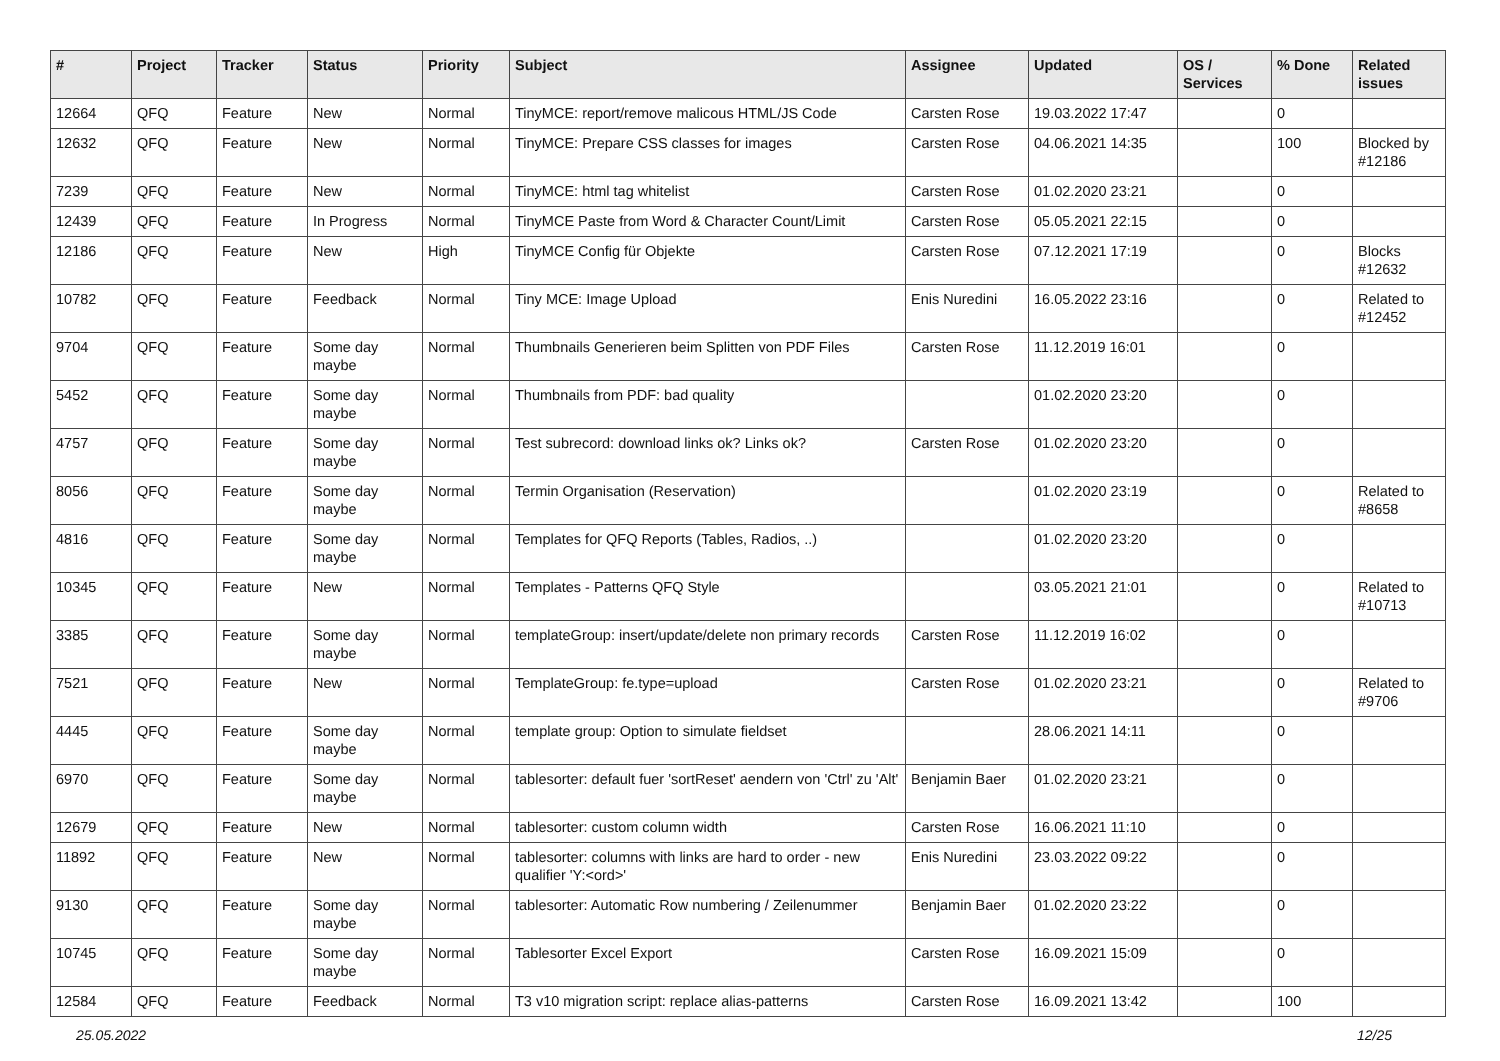| # | Project | Tracker | Status | Priority | Subject | Assignee | Updated | OS / Services | % Done | Related issues |
| --- | --- | --- | --- | --- | --- | --- | --- | --- | --- | --- |
| 12664 | QFQ | Feature | New | Normal | TinyMCE: report/remove malicous HTML/JS Code | Carsten Rose | 19.03.2022 17:47 | | 0 | |
| 12632 | QFQ | Feature | New | Normal | TinyMCE: Prepare CSS classes for images | Carsten Rose | 04.06.2021 14:35 | | 100 | Blocked by #12186 |
| 7239 | QFQ | Feature | New | Normal | TinyMCE: html tag whitelist | Carsten Rose | 01.02.2020 23:21 | | 0 | |
| 12439 | QFQ | Feature | In Progress | Normal | TinyMCE Paste from Word & Character Count/Limit | Carsten Rose | 05.05.2021 22:15 | | 0 | |
| 12186 | QFQ | Feature | New | High | TinyMCE Config für Objekte | Carsten Rose | 07.12.2021 17:19 | | 0 | Blocks #12632 |
| 10782 | QFQ | Feature | Feedback | Normal | Tiny MCE: Image Upload | Enis Nuredini | 16.05.2022 23:16 | | 0 | Related to #12452 |
| 9704 | QFQ | Feature | Some day maybe | Normal | Thumbnails Generieren beim Splitten von PDF Files | Carsten Rose | 11.12.2019 16:01 | | 0 | |
| 5452 | QFQ | Feature | Some day maybe | Normal | Thumbnails from PDF: bad quality | | 01.02.2020 23:20 | | 0 | |
| 4757 | QFQ | Feature | Some day maybe | Normal | Test subrecord: download links ok? Links ok? | Carsten Rose | 01.02.2020 23:20 | | 0 | |
| 8056 | QFQ | Feature | Some day maybe | Normal | Termin Organisation (Reservation) | | 01.02.2020 23:19 | | 0 | Related to #8658 |
| 4816 | QFQ | Feature | Some day maybe | Normal | Templates for QFQ Reports (Tables, Radios, ..) | | 01.02.2020 23:20 | | 0 | |
| 10345 | QFQ | Feature | New | Normal | Templates - Patterns QFQ Style | | 03.05.2021 21:01 | | 0 | Related to #10713 |
| 3385 | QFQ | Feature | Some day maybe | Normal | templateGroup: insert/update/delete non primary records | Carsten Rose | 11.12.2019 16:02 | | 0 | |
| 7521 | QFQ | Feature | New | Normal | TemplateGroup: fe.type=upload | Carsten Rose | 01.02.2020 23:21 | | 0 | Related to #9706 |
| 4445 | QFQ | Feature | Some day maybe | Normal | template group: Option to simulate fieldset | | 28.06.2021 14:11 | | 0 | |
| 6970 | QFQ | Feature | Some day maybe | Normal | tablesorter: default fuer 'sortReset' aendern von 'Ctrl' zu 'Alt' | Benjamin Baer | 01.02.2020 23:21 | | 0 | |
| 12679 | QFQ | Feature | New | Normal | tablesorter: custom column width | Carsten Rose | 16.06.2021 11:10 | | 0 | |
| 11892 | QFQ | Feature | New | Normal | tablesorter: columns with links are hard to order - new qualifier 'Y:<ord>' | Enis Nuredini | 23.03.2022 09:22 | | 0 | |
| 9130 | QFQ | Feature | Some day maybe | Normal | tablesorter: Automatic Row numbering / Zeilenummer | Benjamin Baer | 01.02.2020 23:22 | | 0 | |
| 10745 | QFQ | Feature | Some day maybe | Normal | Tablesorter Excel Export | Carsten Rose | 16.09.2021 15:09 | | 0 | |
| 12584 | QFQ | Feature | Feedback | Normal | T3 v10 migration script: replace alias-patterns | Carsten Rose | 16.09.2021 13:42 | | 100 | |
25.05.2022 12/25